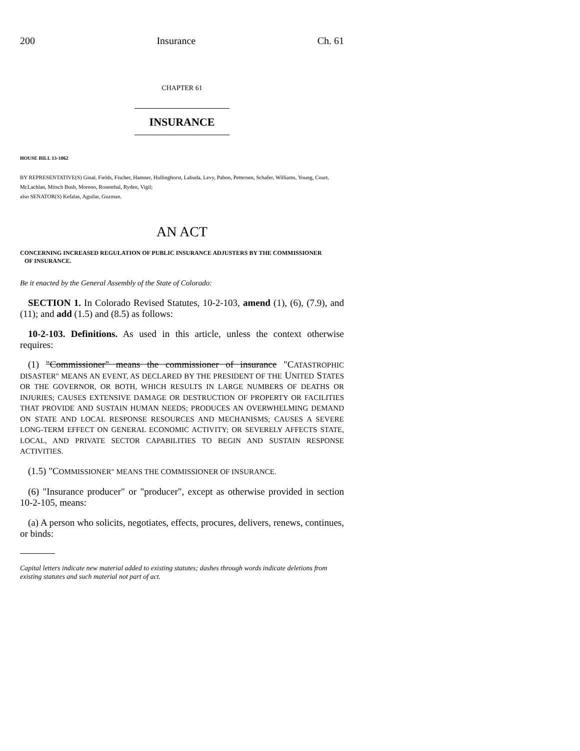200 Insurance Ch. 61
CHAPTER 61
INSURANCE
HOUSE BILL 13-1062
BY REPRESENTATIVE(S) Ginal, Fields, Fischer, Hamner, Hullinghorst, Labuda, Levy, Pabon, Pettersen, Schafer, Williams, Young, Court, McLachlan, Mitsch Bush, Moreno, Rosenthal, Ryden, Vigil;
also SENATOR(S) Kefalas, Aguilar, Guzman.
AN ACT
CONCERNING INCREASED REGULATION OF PUBLIC INSURANCE ADJUSTERS BY THE COMMISSIONER
OF INSURANCE.
Be it enacted by the General Assembly of the State of Colorado:
SECTION 1. In Colorado Revised Statutes, 10-2-103, amend (1), (6), (7.9), and (11); and add (1.5) and (8.5) as follows:
10-2-103. Definitions. As used in this article, unless the context otherwise requires:
(1) "Commissioner" means the commissioner of insurance "CATASTROPHIC DISASTER" MEANS AN EVENT, AS DECLARED BY THE PRESIDENT OF THE UNITED STATES OR THE GOVERNOR, OR BOTH, WHICH RESULTS IN LARGE NUMBERS OF DEATHS OR INJURIES; CAUSES EXTENSIVE DAMAGE OR DESTRUCTION OF PROPERTY OR FACILITIES THAT PROVIDE AND SUSTAIN HUMAN NEEDS; PRODUCES AN OVERWHELMING DEMAND ON STATE AND LOCAL RESPONSE RESOURCES AND MECHANISMS; CAUSES A SEVERE LONG-TERM EFFECT ON GENERAL ECONOMIC ACTIVITY; OR SEVERELY AFFECTS STATE, LOCAL, AND PRIVATE SECTOR CAPABILITIES TO BEGIN AND SUSTAIN RESPONSE ACTIVITIES.
(1.5) "COMMISSIONER" MEANS THE COMMISSIONER OF INSURANCE.
(6) "Insurance producer" or "producer", except as otherwise provided in section 10-2-105, means:
(a) A person who solicits, negotiates, effects, procures, delivers, renews, continues, or binds:
Capital letters indicate new material added to existing statutes; dashes through words indicate deletions from existing statutes and such material not part of act.